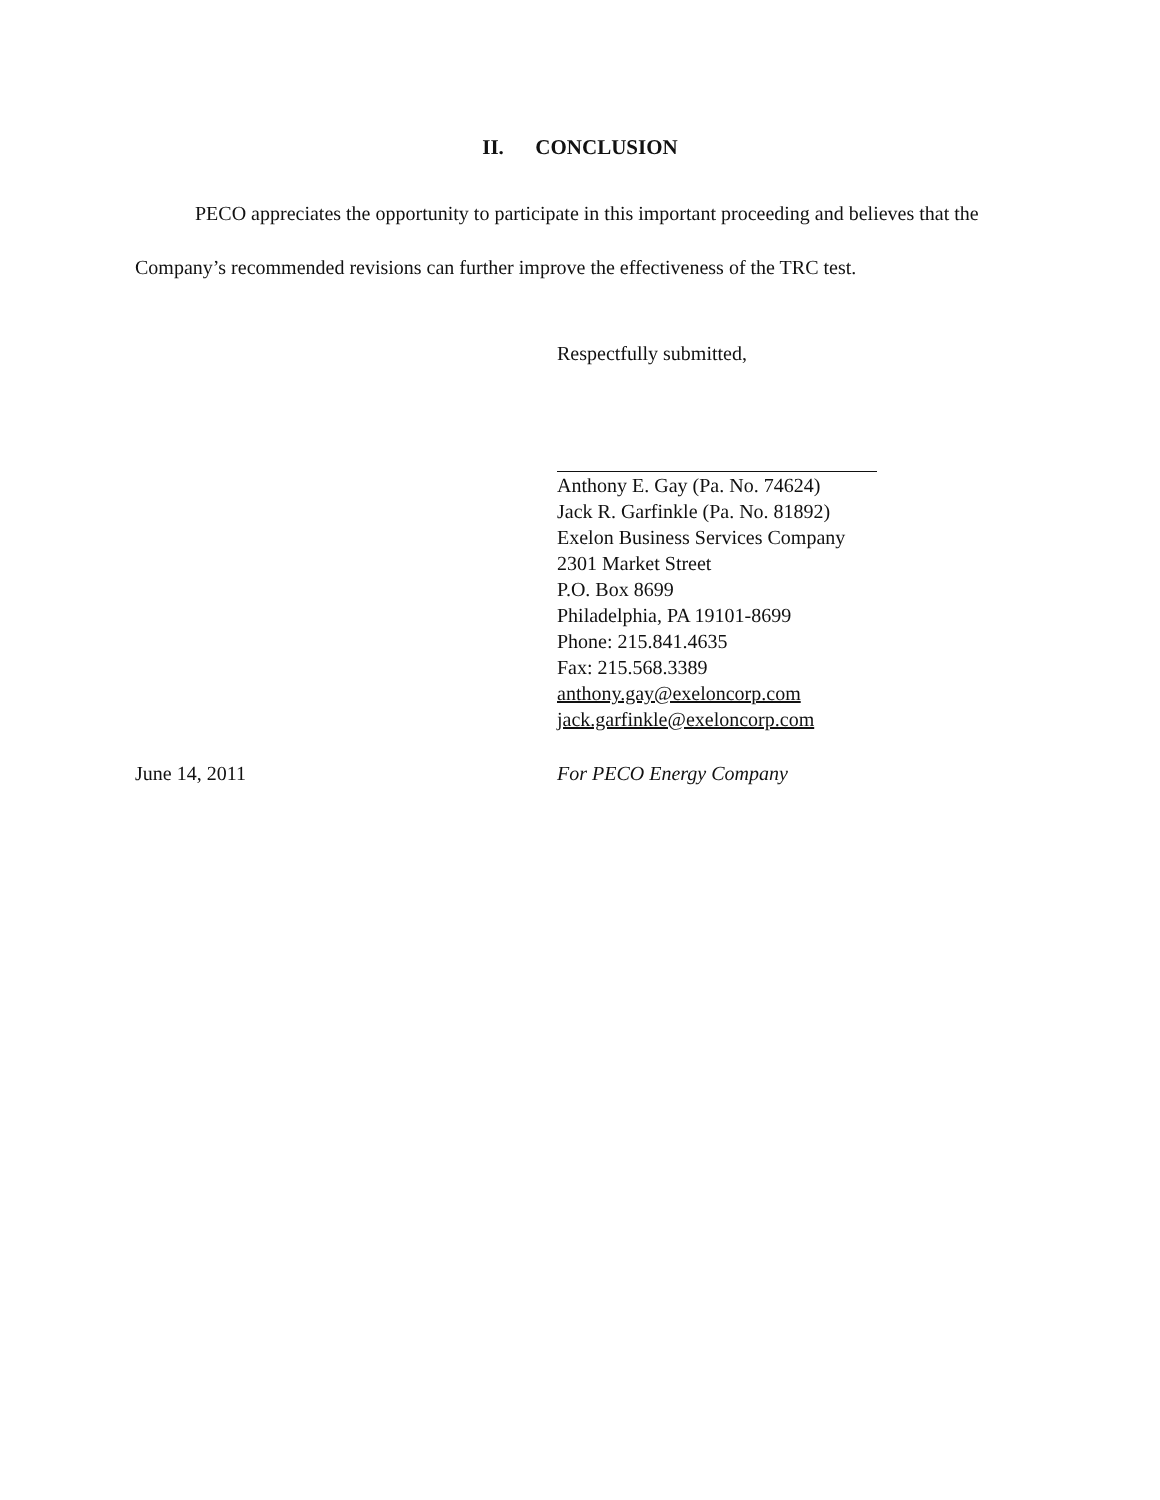II. CONCLUSION
PECO appreciates the opportunity to participate in this important proceeding and believes that the Company’s recommended revisions can further improve the effectiveness of the TRC test.
Respectfully submitted,
Anthony E. Gay (Pa. No. 74624)
Jack R. Garfinkle (Pa. No. 81892)
Exelon Business Services Company
2301 Market Street
P.O. Box 8699
Philadelphia, PA 19101-8699
Phone: 215.841.4635
Fax: 215.568.3389
anthony.gay@exeloncorp.com
jack.garfinkle@exeloncorp.com
June 14, 2011 For PECO Energy Company